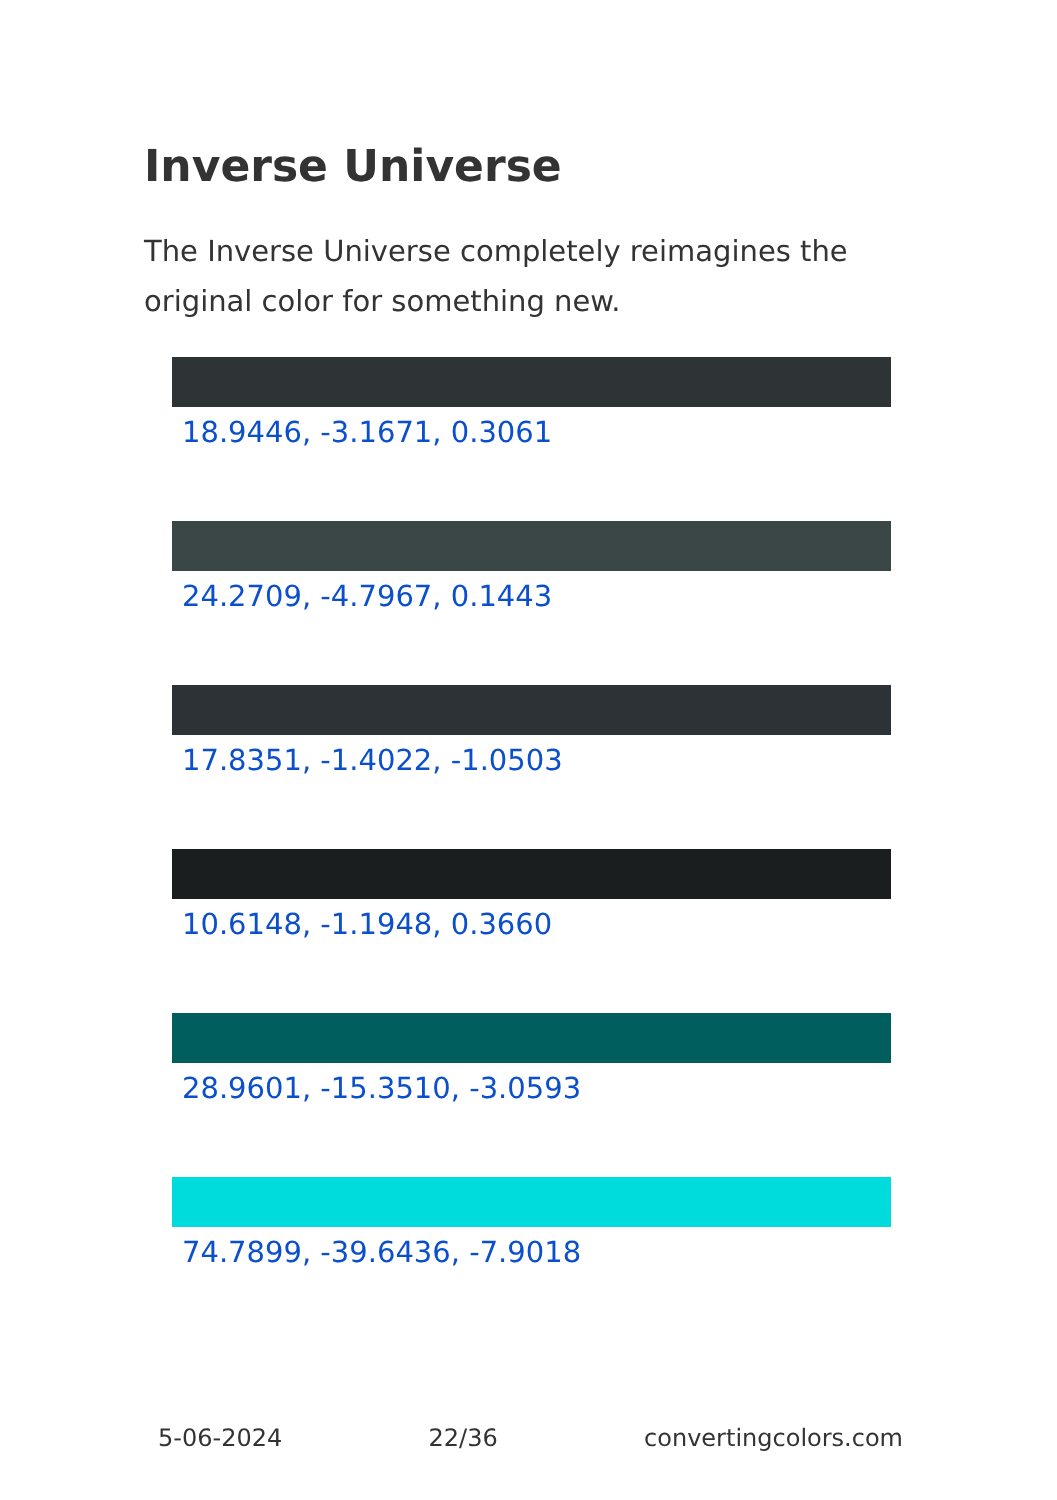Inverse Universe
The Inverse Universe completely reimagines the original color for something new.
18.9446, -3.1671, 0.3061
24.2709, -4.7967, 0.1443
17.8351, -1.4022, -1.0503
10.6148, -1.1948, 0.3660
28.9601, -15.3510, -3.0593
74.7899, -39.6436, -7.9018
5-06-2024 22/36 convertingcolors.com